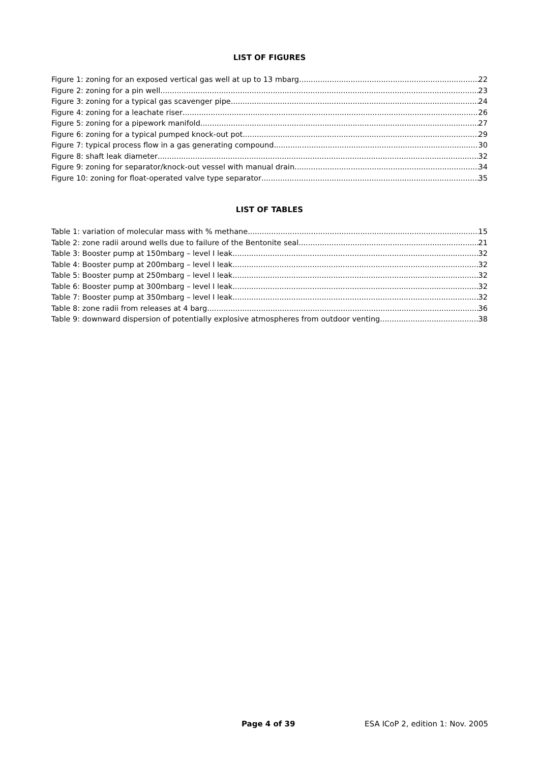LIST OF FIGURES
Figure 1: zoning for an exposed vertical gas well at up to 13 mbarg 22
Figure 2: zoning for a pin well 23
Figure 3: zoning for a typical gas scavenger pipe 24
Figure 4: zoning for a leachate riser 26
Figure 5: zoning for a pipework manifold 27
Figure 6: zoning for a typical pumped knock-out pot 29
Figure 7: typical process flow in a gas generating compound 30
Figure 8: shaft leak diameter 32
Figure 9: zoning for separator/knock-out vessel with manual drain 34
Figure 10: zoning for float-operated valve type separator 35
LIST OF TABLES
Table 1: variation of molecular mass with % methane 15
Table 2: zone radii around wells due to failure of the Bentonite seal 21
Table 3: Booster pump at 150mbarg – level I leak 32
Table 4: Booster pump at 200mbarg – level I leak 32
Table 5: Booster pump at 250mbarg – level I leak 32
Table 6: Booster pump at 300mbarg – level I leak 32
Table 7: Booster pump at 350mbarg – level I leak 32
Table 8: zone radii from releases at 4 barg 36
Table 9: downward dispersion of potentially explosive atmospheres from outdoor venting 38
Page 4 of 39 ESA ICoP 2, edition 1: Nov. 2005